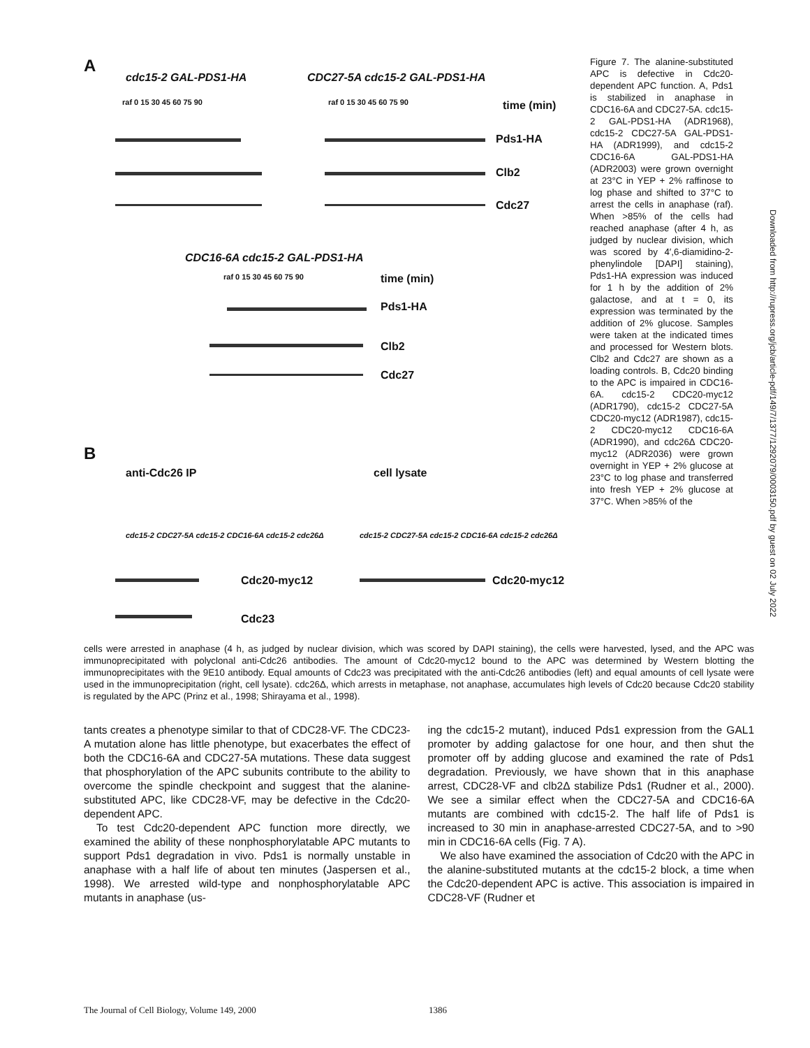A
cdc15-2 GAL-PDS1-HA CDC27-5A cdc15-2 GAL-PDS1-HA
raf 0 15 30 45 60 75 90 raf 0 15 30 45 60 75 90 time (min)
Pds1-HA
Clb2
Cdc27
CDC16-6A cdc15-2 GAL-PDS1-HA
raf 0 15 30 45 60 75 90 time (min)
Pds1-HA
Clb2
Cdc27
B
anti-Cdc26 IP cell lysate
cdc15-2 CDC27-5A cdc15-2 CDC16-6A cdc15-2 cdc26Δ
cdc15-2 CDC27-5A cdc15-2 CDC16-6A cdc15-2 cdc26Δ
Cdc20-myc12 Cdc20-myc12
Cdc23
Figure 7. The alanine-substituted APC is defective in Cdc20-dependent APC function. A, Pds1 is stabilized in anaphase in CDC16-6A and CDC27-5A. cdc15-2 GAL-PDS1-HA (ADR1968), cdc15-2 CDC27-5A GAL-PDS1-HA (ADR1999), and cdc15-2 CDC16-6A GAL-PDS1-HA (ADR2003) were grown overnight at 23°C in YEP + 2% raffinose to log phase and shifted to 37°C to arrest the cells in anaphase (raf). When >85% of the cells had reached anaphase (after 4 h, as judged by nuclear division, which was scored by 4′,6-diamidino-2-phenylindole [DAPI] staining), Pds1-HA expression was induced for 1 h by the addition of 2% galactose, and at t = 0, its expression was terminated by the addition of 2% glucose. Samples were taken at the indicated times and processed for Western blots. Clb2 and Cdc27 are shown as a loading controls. B, Cdc20 binding to the APC is impaired in CDC16-6A. cdc15-2 CDC20-myc12 (ADR1790), cdc15-2 CDC27-5A CDC20-myc12 (ADR1987), cdc15-2 CDC20-myc12 CDC16-6A (ADR1990), and cdc26Δ CDC20-myc12 (ADR2036) were grown overnight in YEP + 2% glucose at 23°C to log phase and transferred into fresh YEP + 2% glucose at 37°C. When >85% of the
cells were arrested in anaphase (4 h, as judged by nuclear division, which was scored by DAPI staining), the cells were harvested, lysed, and the APC was immunoprecipitated with polyclonal anti-Cdc26 antibodies. The amount of Cdc20-myc12 bound to the APC was determined by Western blotting the immunoprecipitates with the 9E10 antibody. Equal amounts of Cdc23 was precipitated with the anti-Cdc26 antibodies (left) and equal amounts of cell lysate were used in the immunoprecipitation (right, cell lysate). cdc26Δ, which arrests in metaphase, not anaphase, accumulates high levels of Cdc20 because Cdc20 stability is regulated by the APC (Prinz et al., 1998; Shirayama et al., 1998).
tants creates a phenotype similar to that of CDC28-VF. The CDC23-A mutation alone has little phenotype, but exacerbates the effect of both the CDC16-6A and CDC27-5A mutations. These data suggest that phosphorylation of the APC subunits contribute to the ability to overcome the spindle checkpoint and suggest that the alanine-substituted APC, like CDC28-VF, may be defective in the Cdc20-dependent APC.
To test Cdc20-dependent APC function more directly, we examined the ability of these nonphosphorylatable APC mutants to support Pds1 degradation in vivo. Pds1 is normally unstable in anaphase with a half life of about ten minutes (Jaspersen et al., 1998). We arrested wild-type and nonphosphorylatable APC mutants in anaphase (us-
ing the cdc15-2 mutant), induced Pds1 expression from the GAL1 promoter by adding galactose for one hour, and then shut the promoter off by adding glucose and examined the rate of Pds1 degradation. Previously, we have shown that in this anaphase arrest, CDC28-VF and clb2Δ stabilize Pds1 (Rudner et al., 2000). We see a similar effect when the CDC27-5A and CDC16-6A mutants are combined with cdc15-2. The half life of Pds1 is increased to 30 min in anaphase-arrested CDC27-5A, and to >90 min in CDC16-6A cells (Fig. 7 A).
We also have examined the association of Cdc20 with the APC in the alanine-substituted mutants at the cdc15-2 block, a time when the Cdc20-dependent APC is active. This association is impaired in CDC28-VF (Rudner et
The Journal of Cell Biology, Volume 149, 2000 1386
Downloaded from http://rupress.org/jcb/article-pdf/149/7/1377/1292079/0003150.pdf by guest on 02 July 2022